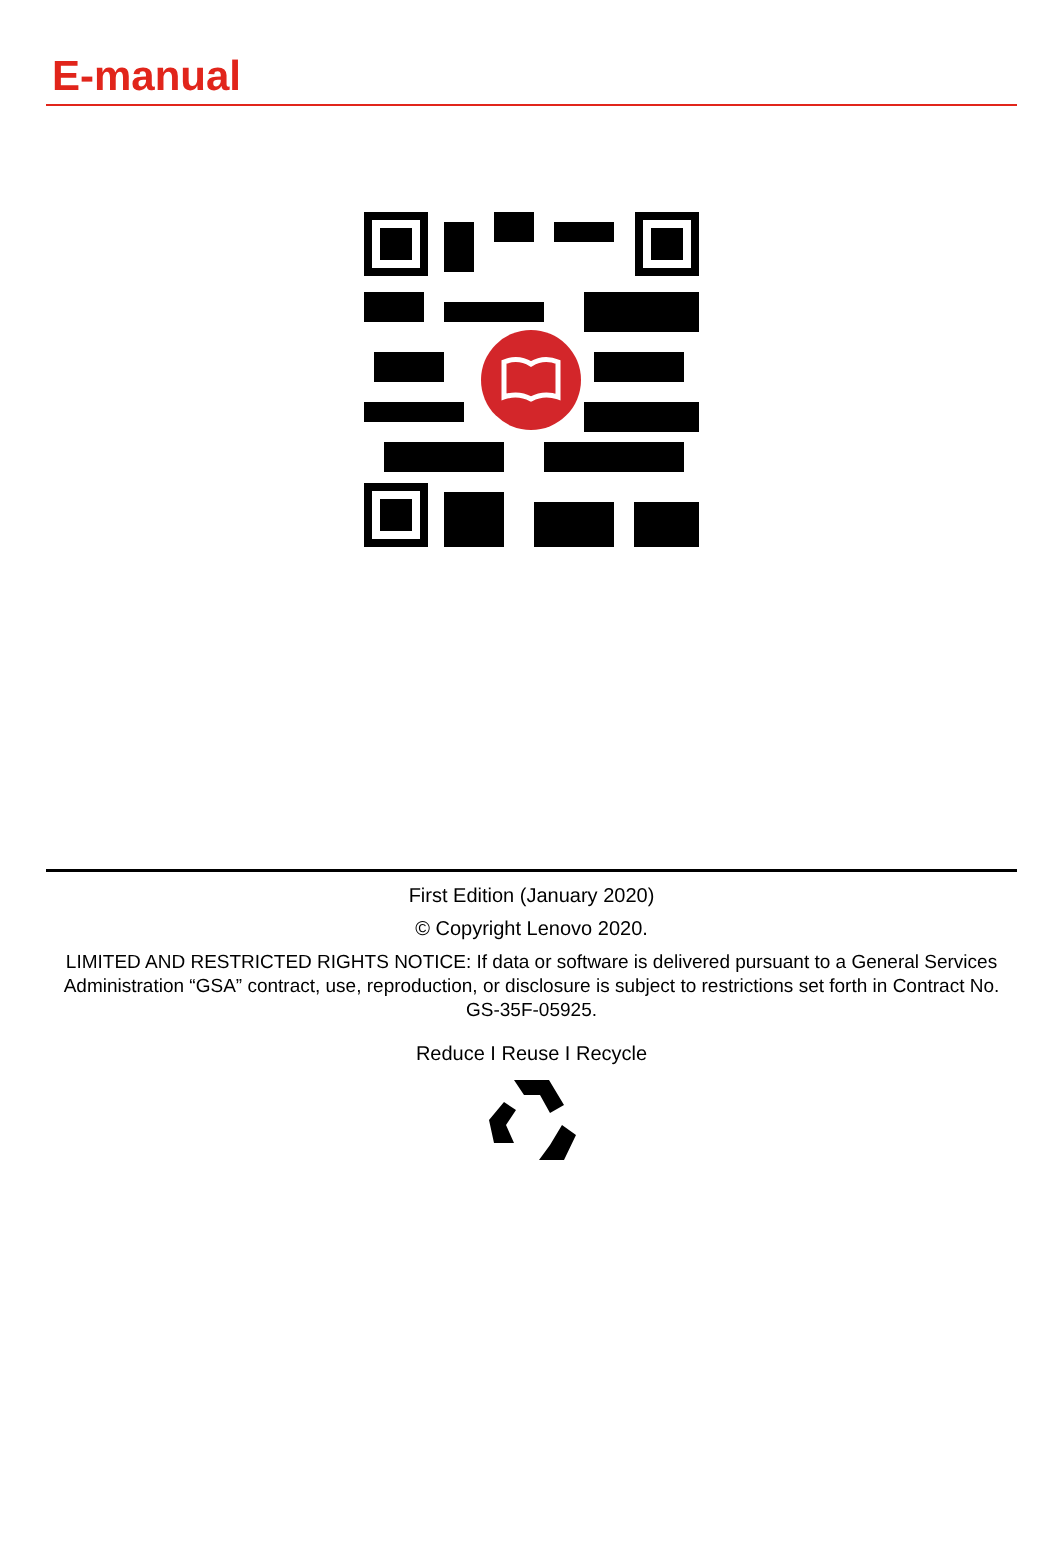E-manual
First Edition (January 2020)
© Copyright Lenovo 2020.
LIMITED AND RESTRICTED RIGHTS NOTICE: If data or software is delivered pursuant to a General Services Administration “GSA” contract, use, reproduction, or disclosure is subject to restrictions set forth in Contract No. GS-35F-05925.
Reduce I Reuse I Recycle